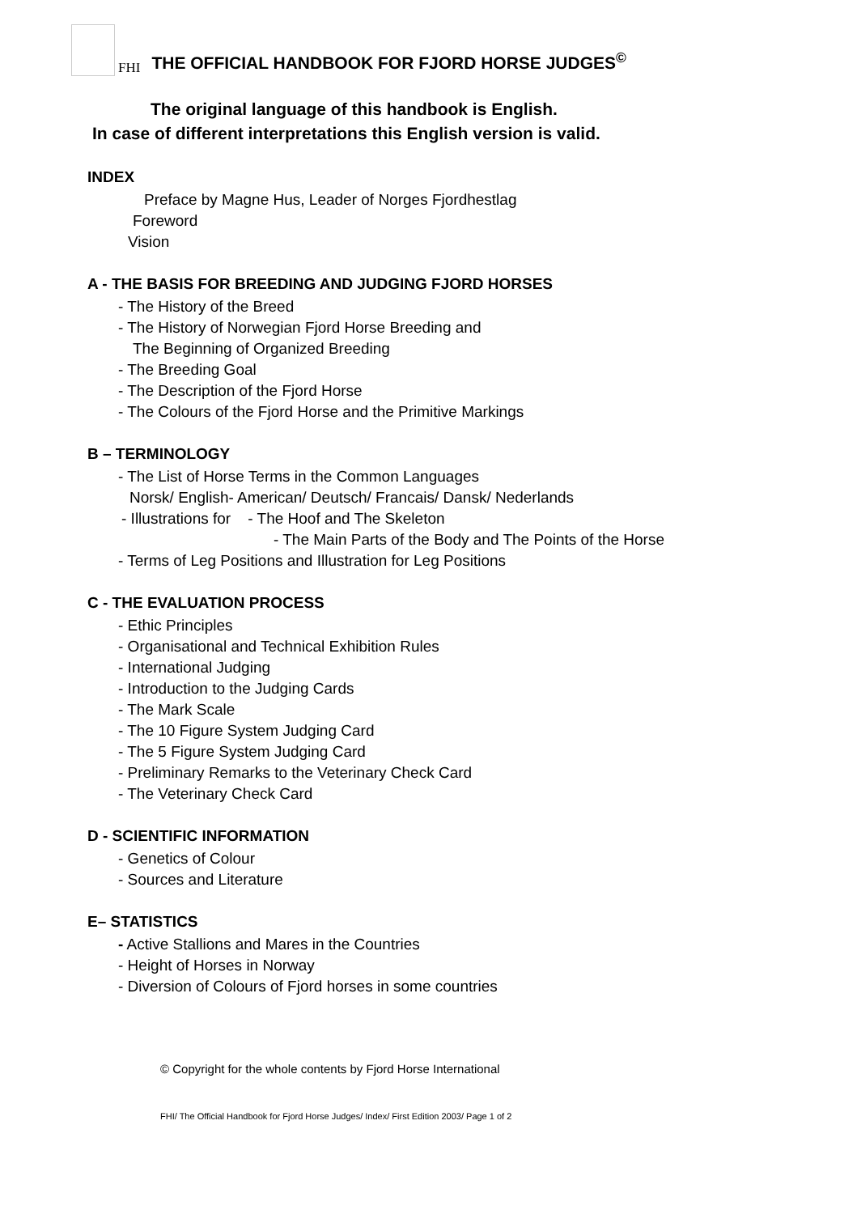FHI
THE OFFICIAL HANDBOOK FOR FJORD HORSE JUDGES<sup>©</sup>
The original language of this handbook is English.
In case of different interpretations this English version is valid.
INDEX
Preface by Magne Hus, Leader of Norges Fjordhestlag
Foreword
Vision
A - THE BASIS FOR BREEDING AND JUDGING FJORD HORSES
- The History of the Breed
- The History of Norwegian Fjord Horse Breeding and
The Beginning of Organized Breeding
- The Breeding Goal
- The Description of the Fjord Horse
- The Colours of the Fjord Horse and the Primitive Markings
B – TERMINOLOGY
- The List of Horse Terms in the Common Languages
Norsk/ English- American/ Deutsch/ Francais/ Dansk/ Nederlands
- Illustrations for - The Hoof and The Skeleton
- The Main Parts of the Body and The Points of the Horse
- Terms of Leg Positions and Illustration for Leg Positions
C - THE EVALUATION PROCESS
- Ethic Principles
- Organisational and Technical Exhibition Rules
- International Judging
- Introduction to the Judging Cards
- The Mark Scale
- The 10 Figure System Judging Card
- The 5 Figure System Judging Card
- Preliminary Remarks to the Veterinary Check Card
- The Veterinary Check Card
D - SCIENTIFIC INFORMATION
- Genetics of Colour
- Sources and Literature
E– STATISTICS
- Active Stallions and Mares in the Countries
- Height of Horses in Norway
- Diversion of Colours of Fjord horses in some countries
© Copyright for the whole contents by Fjord Horse International
FHI/ The Official Handbook for Fjord Horse Judges/ Index/ First Edition 2003/ Page 1 of 2